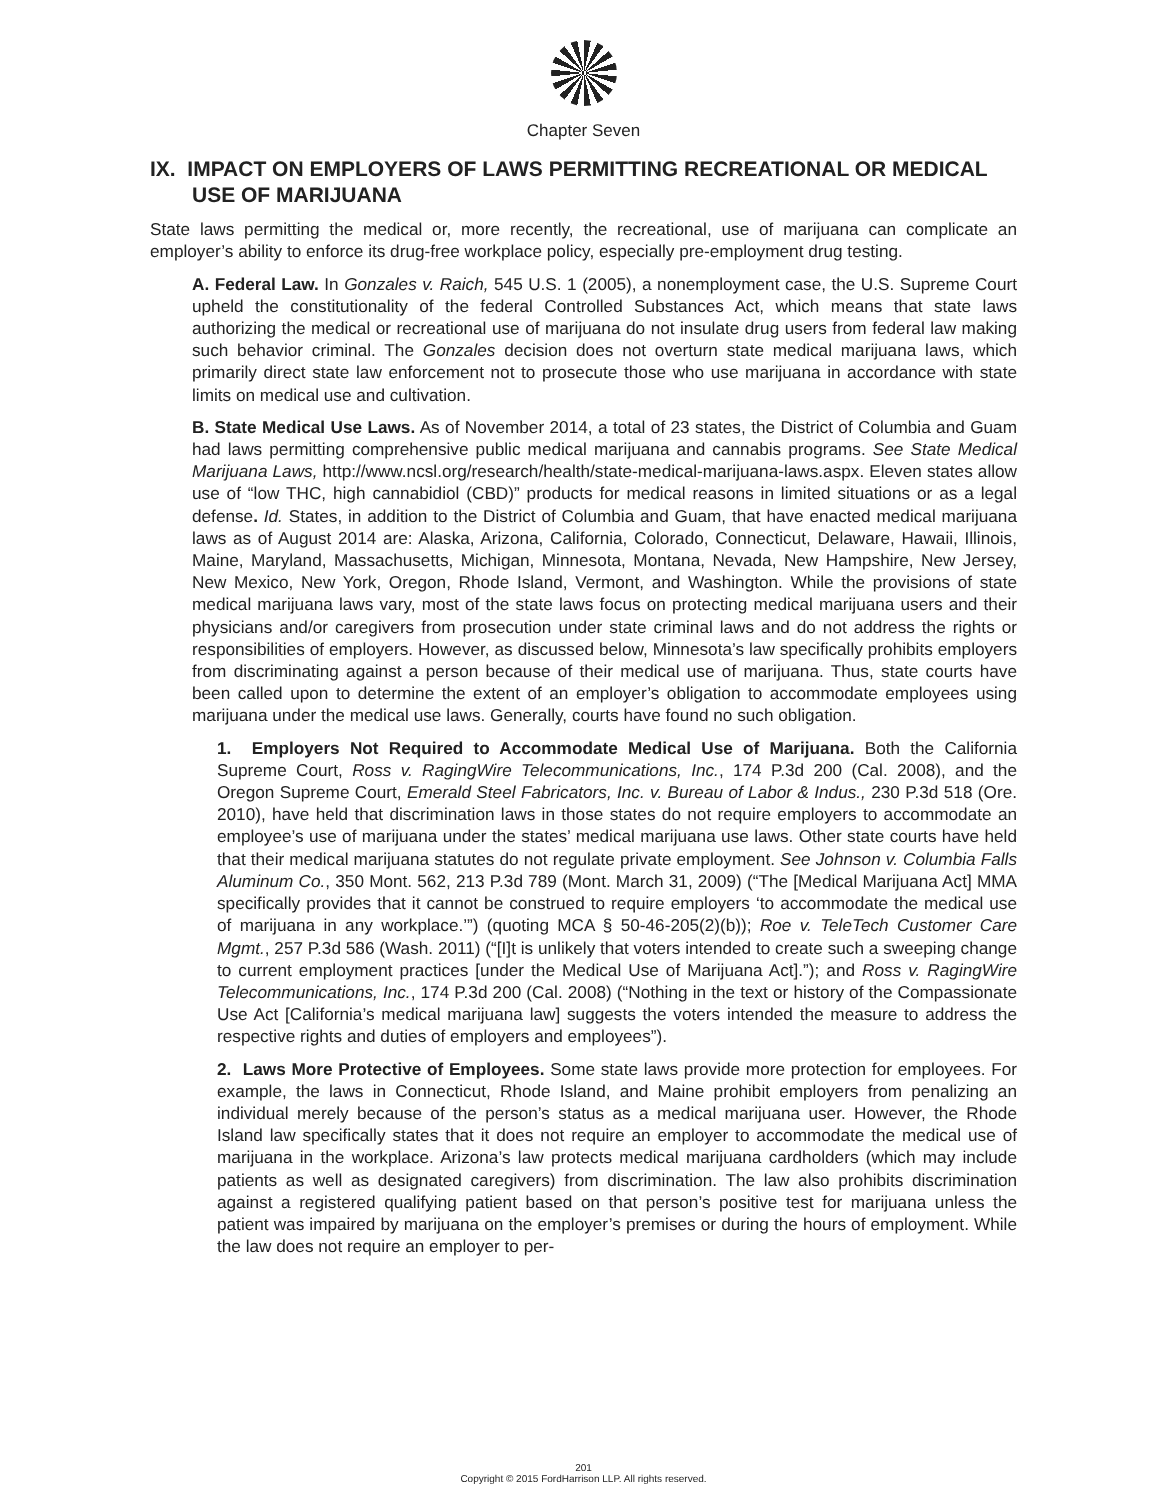Chapter Seven
IX. IMPACT ON EMPLOYERS OF LAWS PERMITTING RECREATIONAL OR MEDICAL USE OF MARIJUANA
State laws permitting the medical or, more recently, the recreational, use of marijuana can complicate an employer’s ability to enforce its drug-free workplace policy, especially pre-employment drug testing.
A. Federal Law. In Gonzales v. Raich, 545 U.S. 1 (2005), a nonemployment case, the U.S. Supreme Court upheld the constitutionality of the federal Controlled Substances Act, which means that state laws authorizing the medical or recreational use of marijuana do not insulate drug users from federal law making such behavior criminal. The Gonzales decision does not overturn state medical marijuana laws, which primarily direct state law enforcement not to prosecute those who use marijuana in accordance with state limits on medical use and cultivation.
B. State Medical Use Laws. As of November 2014, a total of 23 states, the District of Columbia and Guam had laws permitting comprehensive public medical marijuana and cannabis programs. See State Medical Marijuana Laws, http://www.ncsl.org/research/health/state-medical-marijuana-laws.aspx. Eleven states allow use of “low THC, high cannabidiol (CBD)” products for medical reasons in limited situations or as a legal defense. Id. States, in addition to the District of Columbia and Guam, that have enacted medical marijuana laws as of August 2014 are: Alaska, Arizona, California, Colorado, Connecticut, Delaware, Hawaii, Illinois, Maine, Maryland, Massachusetts, Michigan, Minnesota, Montana, Nevada, New Hampshire, New Jersey, New Mexico, New York, Oregon, Rhode Island, Vermont, and Washington. While the provisions of state medical marijuana laws vary, most of the state laws focus on protecting medical marijuana users and their physicians and/or caregivers from prosecution under state criminal laws and do not address the rights or responsibilities of employers. However, as discussed below, Minnesota’s law specifically prohibits employers from discriminating against a person because of their medical use of marijuana. Thus, state courts have been called upon to determine the extent of an employer’s obligation to accommodate employees using marijuana under the medical use laws. Generally, courts have found no such obligation.
1. Employers Not Required to Accommodate Medical Use of Marijuana. Both the California Supreme Court, Ross v. RagingWire Telecommunications, Inc., 174 P.3d 200 (Cal. 2008), and the Oregon Supreme Court, Emerald Steel Fabricators, Inc. v. Bureau of Labor & Indus., 230 P.3d 518 (Ore. 2010), have held that discrimination laws in those states do not require employers to accommodate an employee’s use of marijuana under the states’ medical marijuana use laws. Other state courts have held that their medical marijuana statutes do not regulate private employment. See Johnson v. Columbia Falls Aluminum Co., 350 Mont. 562, 213 P.3d 789 (Mont. March 31, 2009) (“The [Medical Marijuana Act] MMA specifically provides that it cannot be construed to require employers ‘to accommodate the medical use of marijuana in any workplace.’”) (quoting MCA § 50-46-205(2)(b)); Roe v. TeleTech Customer Care Mgmt., 257 P.3d 586 (Wash. 2011) (“[I]t is unlikely that voters intended to create such a sweeping change to current employment practices [under the Medical Use of Marijuana Act].”); and Ross v. RagingWire Telecommunications, Inc., 174 P.3d 200 (Cal. 2008) (“Nothing in the text or history of the Compassionate Use Act [California’s medical marijuana law] suggests the voters intended the measure to address the respective rights and duties of employers and employees”).
2. Laws More Protective of Employees. Some state laws provide more protection for employees. For example, the laws in Connecticut, Rhode Island, and Maine prohibit employers from penalizing an individual merely because of the person’s status as a medical marijuana user. However, the Rhode Island law specifically states that it does not require an employer to accommodate the medical use of marijuana in the workplace. Arizona’s law protects medical marijuana cardholders (which may include patients as well as designated caregivers) from discrimination. The law also prohibits discrimination against a registered qualifying patient based on that person’s positive test for marijuana unless the patient was impaired by marijuana on the employer’s premises or during the hours of employment. While the law does not require an employer to per-
201
Copyright © 2015 FordHarrison LLP. All rights reserved.